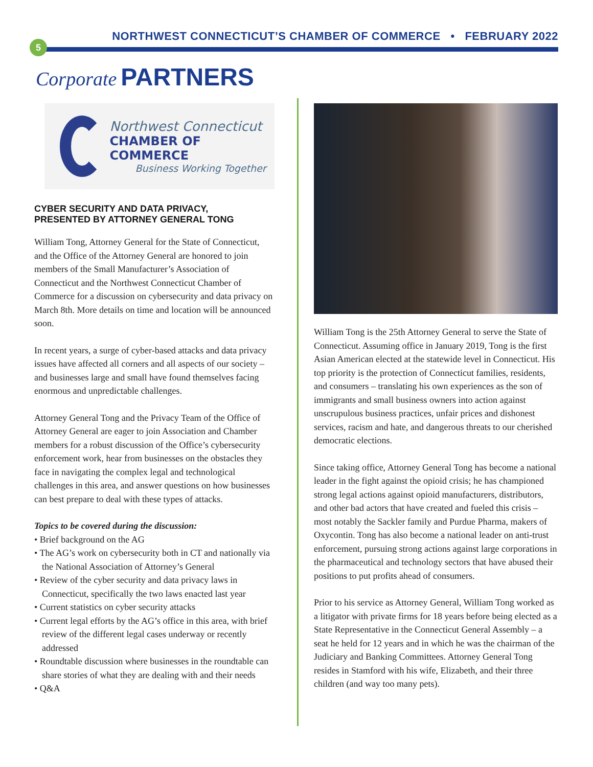NORTHWEST CONNECTICUT’S CHAMBER OF COMMERCE • FEBRUARY 2022
5
Corporate PARTNERS
Northwest Connecticut
CHAMBER OF COMMERCE
Business Working Together
CYBER SECURITY AND DATA PRIVACY,
PRESENTED BY ATTORNEY GENERAL TONG
William Tong, Attorney General for the State of Connecticut, and the Office of the Attorney General are honored to join members of the Small Manufacturer’s Association of Connecticut and the Northwest Connecticut Chamber of Commerce for a discussion on cybersecurity and data privacy on March 8th. More details on time and location will be announced soon.
In recent years, a surge of cyber-based attacks and data privacy issues have affected all corners and all aspects of our society – and businesses large and small have found themselves facing enormous and unpredictable challenges.
Attorney General Tong and the Privacy Team of the Office of Attorney General are eager to join Association and Chamber members for a robust discussion of the Office’s cybersecurity enforcement work, hear from businesses on the obstacles they face in navigating the complex legal and technological challenges in this area, and answer questions on how businesses can best prepare to deal with these types of attacks.
Topics to be covered during the discussion:
• Brief background on the AG
• The AG’s work on cybersecurity both in CT and nationally via the National Association of Attorney’s General
• Review of the cyber security and data privacy laws in Connecticut, specifically the two laws enacted last year
• Current statistics on cyber security attacks
• Current legal efforts by the AG’s office in this area, with brief review of the different legal cases underway or recently addressed
• Roundtable discussion where businesses in the roundtable can share stories of what they are dealing with and their needs
• Q&A
William Tong is the 25th Attorney General to serve the State of Connecticut. Assuming office in January 2019, Tong is the first Asian American elected at the statewide level in Connecticut. His top priority is the protection of Connecticut families, residents, and consumers – translating his own experiences as the son of immigrants and small business owners into action against unscrupulous business practices, unfair prices and dishonest services, racism and hate, and dangerous threats to our cherished democratic elections.
Since taking office, Attorney General Tong has become a national leader in the fight against the opioid crisis; he has championed strong legal actions against opioid manufacturers, distributors, and other bad actors that have created and fueled this crisis – most notably the Sackler family and Purdue Pharma, makers of Oxycontin. Tong has also become a national leader on anti-trust enforcement, pursuing strong actions against large corporations in the pharmaceutical and technology sectors that have abused their positions to put profits ahead of consumers.
Prior to his service as Attorney General, William Tong worked as a litigator with private firms for 18 years before being elected as a State Representative in the Connecticut General Assembly – a seat he held for 12 years and in which he was the chairman of the Judiciary and Banking Committees. Attorney General Tong resides in Stamford with his wife, Elizabeth, and their three children (and way too many pets).